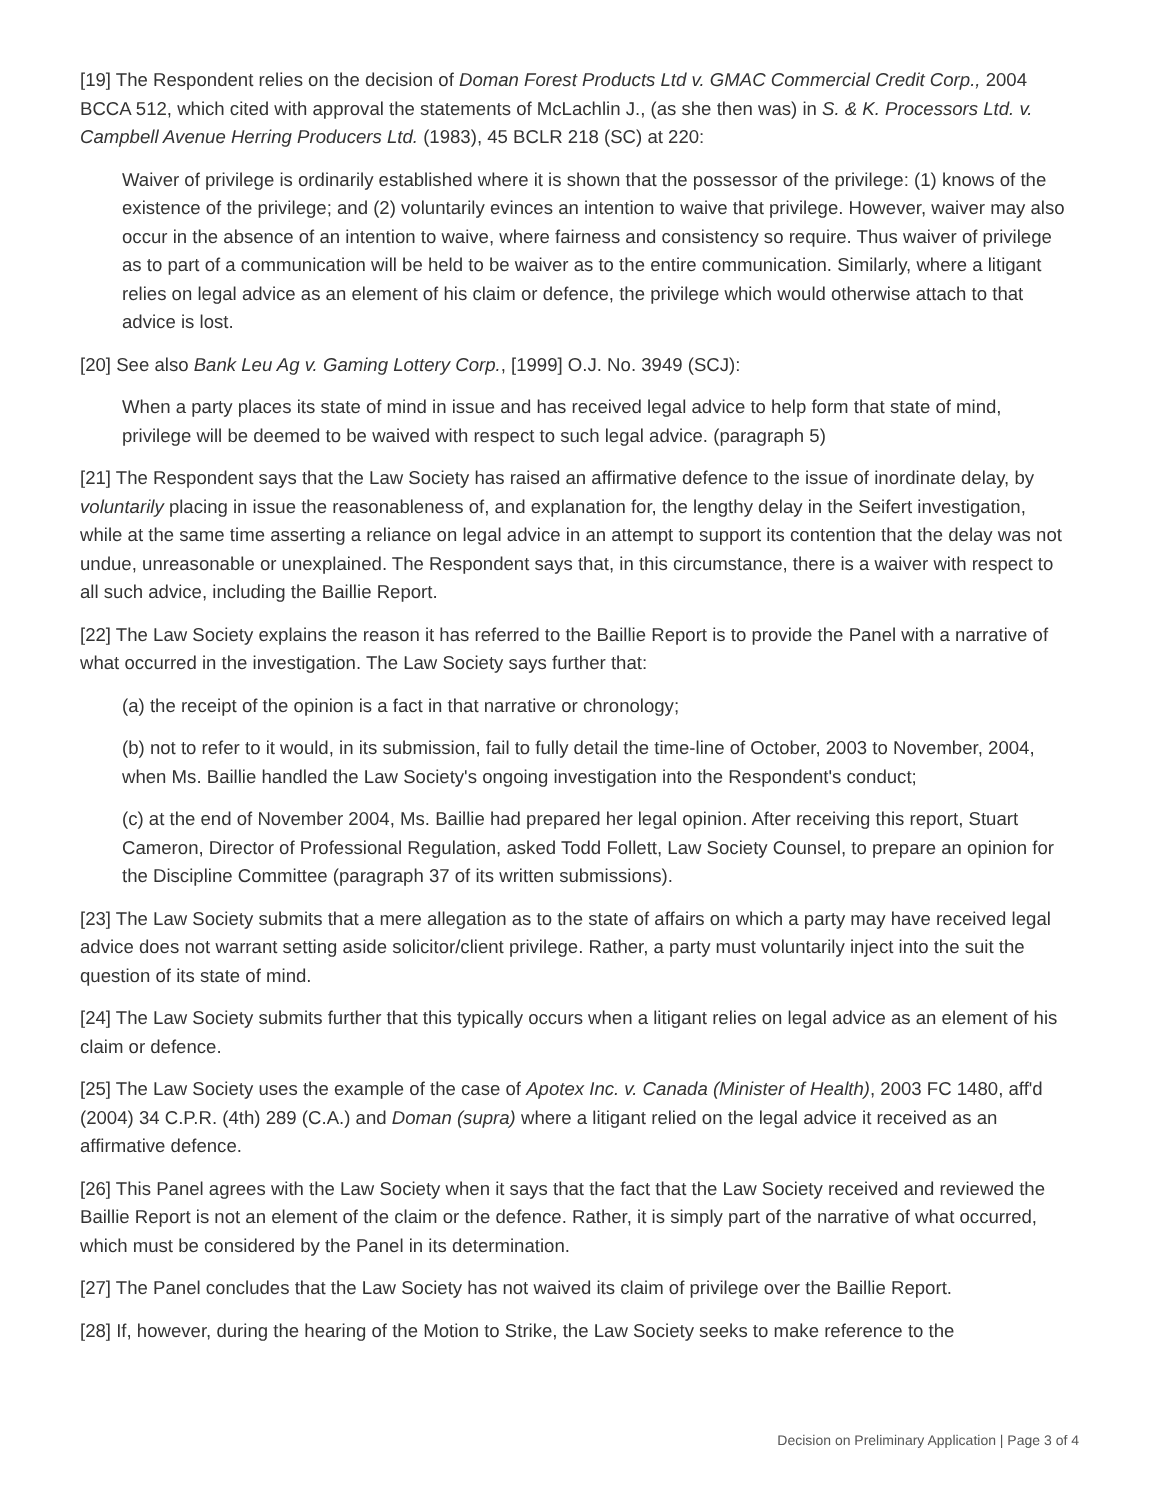[19] The Respondent relies on the decision of Doman Forest Products Ltd v. GMAC Commercial Credit Corp., 2004 BCCA 512, which cited with approval the statements of McLachlin J., (as she then was) in S. & K. Processors Ltd. v. Campbell Avenue Herring Producers Ltd. (1983), 45 BCLR 218 (SC) at 220:
Waiver of privilege is ordinarily established where it is shown that the possessor of the privilege: (1) knows of the existence of the privilege; and (2) voluntarily evinces an intention to waive that privilege. However, waiver may also occur in the absence of an intention to waive, where fairness and consistency so require. Thus waiver of privilege as to part of a communication will be held to be waiver as to the entire communication. Similarly, where a litigant relies on legal advice as an element of his claim or defence, the privilege which would otherwise attach to that advice is lost.
[20] See also Bank Leu Ag v. Gaming Lottery Corp., [1999] O.J. No. 3949 (SCJ):
When a party places its state of mind in issue and has received legal advice to help form that state of mind, privilege will be deemed to be waived with respect to such legal advice. (paragraph 5)
[21] The Respondent says that the Law Society has raised an affirmative defence to the issue of inordinate delay, by voluntarily placing in issue the reasonableness of, and explanation for, the lengthy delay in the Seifert investigation, while at the same time asserting a reliance on legal advice in an attempt to support its contention that the delay was not undue, unreasonable or unexplained. The Respondent says that, in this circumstance, there is a waiver with respect to all such advice, including the Baillie Report.
[22] The Law Society explains the reason it has referred to the Baillie Report is to provide the Panel with a narrative of what occurred in the investigation. The Law Society says further that:
(a) the receipt of the opinion is a fact in that narrative or chronology;
(b) not to refer to it would, in its submission, fail to fully detail the time-line of October, 2003 to November, 2004, when Ms. Baillie handled the Law Society's ongoing investigation into the Respondent's conduct;
(c) at the end of November 2004, Ms. Baillie had prepared her legal opinion. After receiving this report, Stuart Cameron, Director of Professional Regulation, asked Todd Follett, Law Society Counsel, to prepare an opinion for the Discipline Committee (paragraph 37 of its written submissions).
[23] The Law Society submits that a mere allegation as to the state of affairs on which a party may have received legal advice does not warrant setting aside solicitor/client privilege. Rather, a party must voluntarily inject into the suit the question of its state of mind.
[24] The Law Society submits further that this typically occurs when a litigant relies on legal advice as an element of his claim or defence.
[25] The Law Society uses the example of the case of Apotex Inc. v. Canada (Minister of Health), 2003 FC 1480, aff'd (2004) 34 C.P.R. (4th) 289 (C.A.) and Doman (supra) where a litigant relied on the legal advice it received as an affirmative defence.
[26] This Panel agrees with the Law Society when it says that the fact that the Law Society received and reviewed the Baillie Report is not an element of the claim or the defence. Rather, it is simply part of the narrative of what occurred, which must be considered by the Panel in its determination.
[27] The Panel concludes that the Law Society has not waived its claim of privilege over the Baillie Report.
[28] If, however, during the hearing of the Motion to Strike, the Law Society seeks to make reference to the
Decision on Preliminary Application | Page 3 of 4